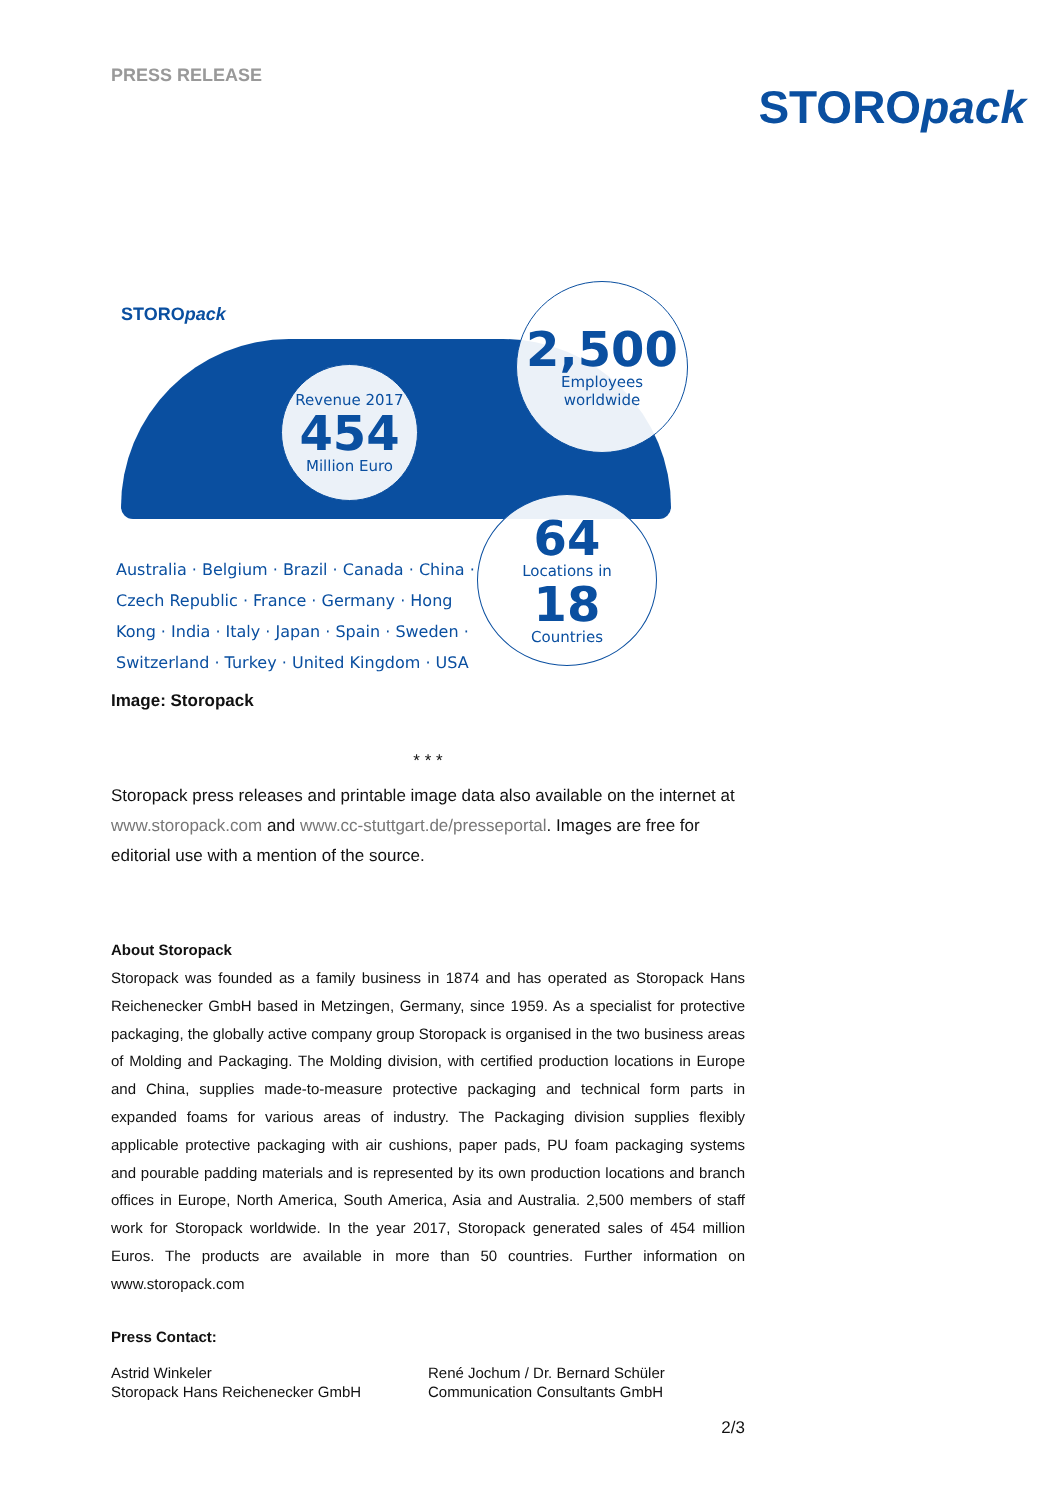PRESS RELEASE
STOROpack
STOROpack
Revenue 2017
454
Million Euro
2,500
Employees
worldwide
64
Locations in
18
Countries
Australia · Belgium · Brazil · Canada · China · Czech Republic · France · Germany · Hong Kong · India · Italy · Japan · Spain · Sweden · Switzerland · Turkey · United Kingdom · USA
Image: Storopack
* * *
Storopack press releases and printable image data also available on the internet at www.storopack.com and www.cc-stuttgart.de/presseportal. Images are free for editorial use with a mention of the source.
About Storopack
Storopack was founded as a family business in 1874 and has operated as Storopack Hans Reichenecker GmbH based in Metzingen, Germany, since 1959. As a specialist for protective packaging, the globally active company group Storopack is organised in the two business areas of Molding and Packaging. The Molding division, with certified production locations in Europe and China, supplies made-to-measure protective packaging and technical form parts in expanded foams for various areas of industry. The Packaging division supplies flexibly applicable protective packaging with air cushions, paper pads, PU foam packaging systems and pourable padding materials and is represented by its own production locations and branch offices in Europe, North America, South America, Asia and Australia. 2,500 members of staff work for Storopack worldwide. In the year 2017, Storopack generated sales of 454 million Euros. The products are available in more than 50 countries. Further information on www.storopack.com
Press Contact:
Astrid Winkeler
Storopack Hans Reichenecker GmbH
René Jochum / Dr. Bernard Schüler
Communication Consultants GmbH
2/3